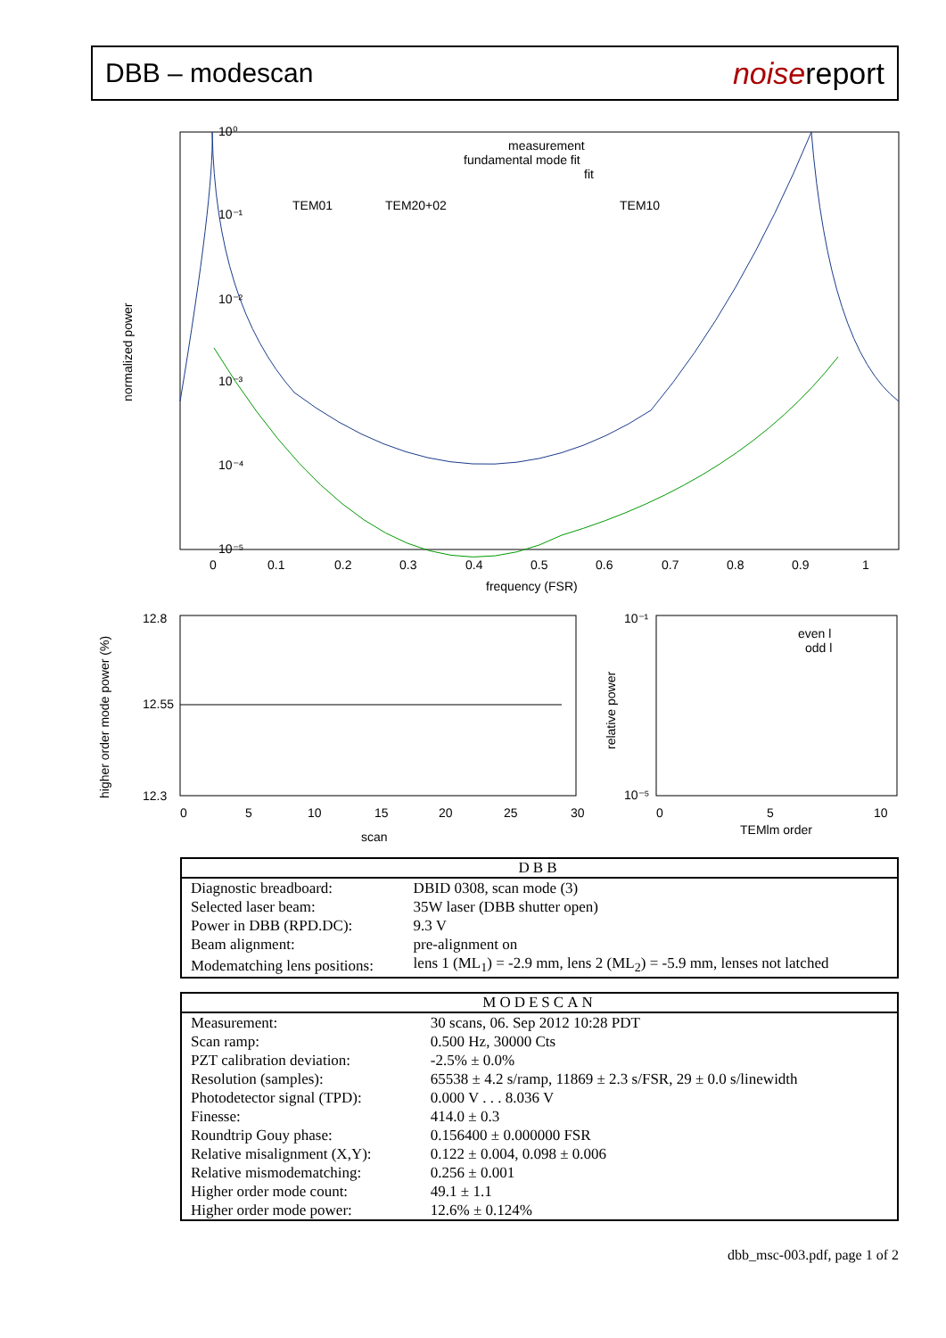DBB – modescan noisereport
10⁰
10⁻¹
10⁻²
10⁻³
10⁻⁴
10⁻⁵
0
0.1
0.2
0.3
0.4
0.5
0.6
0.7
0.8
0.9
1
frequency (FSR)
measurement
fundamental mode fit
fit
TEM01
TEM20+02
TEM10
normalized power
12.8
12.55
12.3
0
5
10
15
20
25
30
scan
higher order mode power (%)
10⁻¹
10⁻⁵
0
5
10
TEMlm order
even l
odd l
relative power
| DBB | |
| --- | --- |
| Diagnostic breadboard: | DBID 0308, scan mode (3) |
| Selected laser beam: | 35W laser (DBB shutter open) |
| Power in DBB (RPD.DC): | 9.3 V |
| Beam alignment: | pre-alignment on |
| Modematching lens positions: | lens 1 (ML<sub>1</sub>) = -2.9 mm, lens 2 (ML<sub>2</sub>) = -5.9 mm, lenses not latched |
| MODESCAN | |
| --- | --- |
| Measurement: | 30 scans, 06. Sep 2012 10:28 PDT |
| Scan ramp: | 0.500 Hz, 30000 Cts |
| PZT calibration deviation: | -2.5% ± 0.0% |
| Resolution (samples): | 65538 ± 4.2 s/ramp, 11869 ± 2.3 s/FSR, 29 ± 0.0 s/linewidth |
| Photodetector signal (TPD): | 0.000 V . . . 8.036 V |
| Finesse: | 414.0 ± 0.3 |
| Roundtrip Gouy phase: | 0.156400 ± 0.000000 FSR |
| Relative misalignment (X,Y): | 0.122 ± 0.004, 0.098 ± 0.006 |
| Relative mismodematching: | 0.256 ± 0.001 |
| Higher order mode count: | 49.1 ± 1.1 |
| Higher order mode power: | 12.6% ± 0.124% |
dbb_msc-003.pdf, page 1 of 2